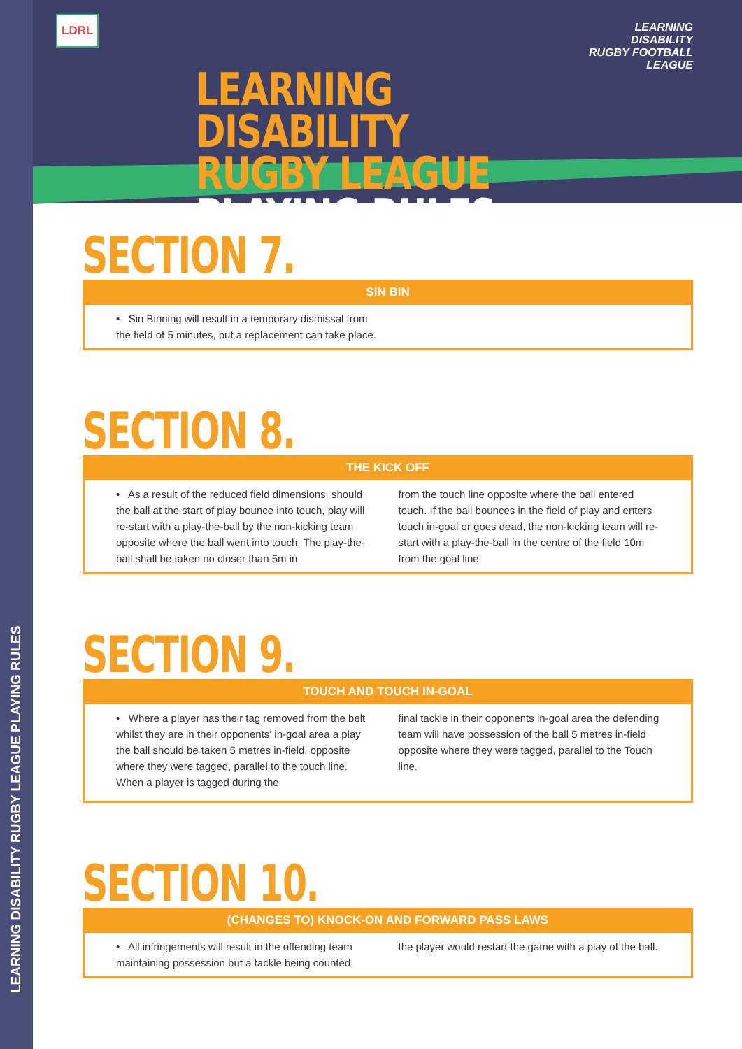LEARNING DISABILITY RUGBY LEAGUE PLAYING RULES
LDRL
LEARNING DISABILITY RUGBY FOOTBALL LEAGUE
LEARNING DISABILITY
RUGBY LEAGUE PLAYING RULES
SECTION 7.
SIN BIN
• Sin Binning will result in a temporary dismissal from the field of 5 minutes, but a replacement can take place.
SECTION 8.
THE KICK OFF
• As a result of the reduced field dimensions, should the ball at the start of play bounce into touch, play will re-start with a play-the-ball by the non-kicking team opposite where the ball went into touch. The play-the-ball shall be taken no closer than 5m in
from the touch line opposite where the ball entered touch. If the ball bounces in the field of play and enters touch in-goal or goes dead, the non-kicking team will re-start with a play-the-ball in the centre of the field 10m from the goal line.
SECTION 9.
TOUCH AND TOUCH IN-GOAL
• Where a player has their tag removed from the belt whilst they are in their opponents' in-goal area a play the ball should be taken 5 metres in-field, opposite where they were tagged, parallel to the touch line. When a player is tagged during the
final tackle in their opponents in-goal area the defending team will have possession of the ball 5 metres in-field opposite where they were tagged, parallel to the Touch line.
SECTION 10.
(CHANGES TO) KNOCK-ON AND FORWARD PASS LAWS
• All infringements will result in the offending team maintaining possession but a tackle being counted,
the player would restart the game with a play of the ball.